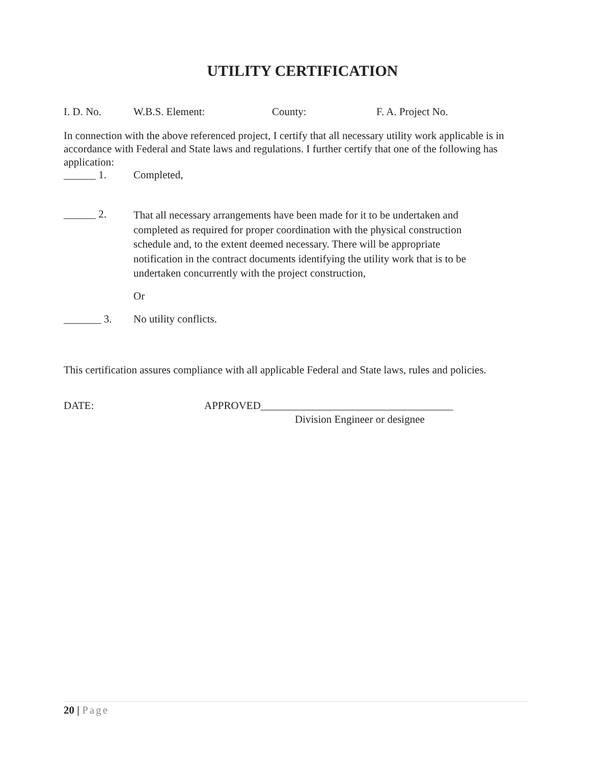UTILITY CERTIFICATION
I. D. No. W.B.S. Element: County: F. A. Project No.
In connection with the above referenced project, I certify that all necessary utility work applicable is in accordance with Federal and State laws and regulations. I further certify that one of the following has application:
______ 1. Completed,
______ 2.
That all necessary arrangements have been made for it to be undertaken and completed as required for proper coordination with the physical construction schedule and, to the extent deemed necessary. There will be appropriate notification in the contract documents identifying the utility work that is to be undertaken concurrently with the project construction,
Or
_______ 3. No utility conflicts.
This certification assures compliance with all applicable Federal and State laws, rules and policies.
DATE: APPROVED____________________________________
Division Engineer or designee
20 | Page